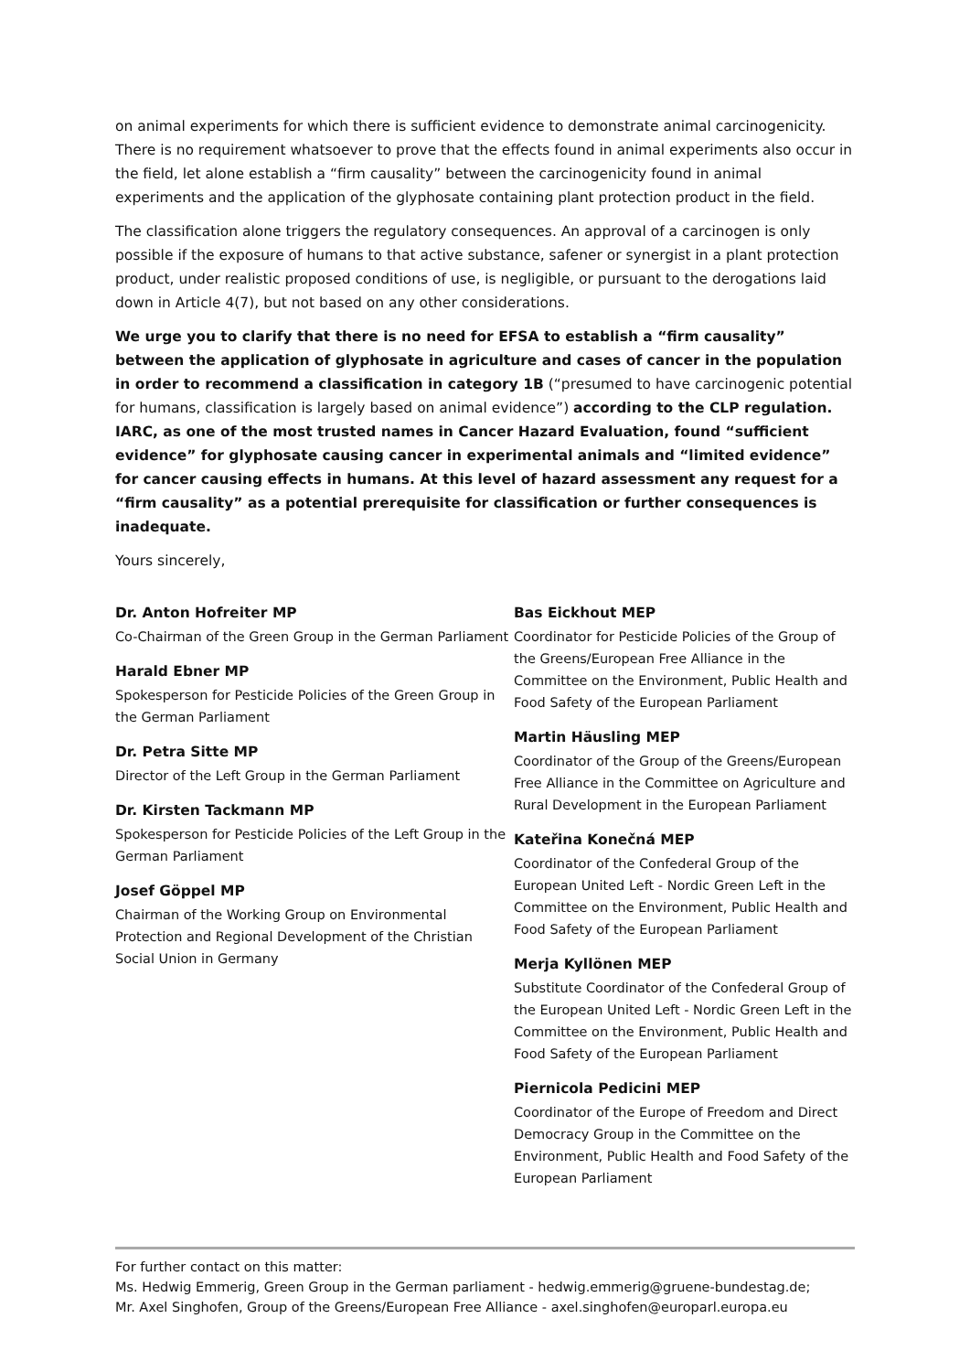on animal experiments for which there is sufficient evidence to demonstrate animal carcinogenicity. There is no requirement whatsoever to prove that the effects found in animal experiments also occur in the field, let alone establish a “firm causality” between the carcinogenicity found in animal experiments and the application of the glyphosate containing plant protection product in the field.
The classification alone triggers the regulatory consequences. An approval of a carcinogen is only possible if the exposure of humans to that active substance, safener or synergist in a plant protection product, under realistic proposed conditions of use, is negligible, or pursuant to the derogations laid down in Article 4(7), but not based on any other considerations.
We urge you to clarify that there is no need for EFSA to establish a “firm causality” between the application of glyphosate in agriculture and cases of cancer in the population in order to recommend a classification in category 1B (“presumed to have carcinogenic potential for humans, classification is largely based on animal evidence”) according to the CLP regulation. IARC, as one of the most trusted names in Cancer Hazard Evaluation, found “sufficient evidence” for glyphosate causing cancer in experimental animals and “limited evidence” for cancer causing effects in humans. At this level of hazard assessment any request for a “firm causality” as a potential prerequisite for classification or further consequences is inadequate.
Yours sincerely,
Dr. Anton Hofreiter MP
Co-Chairman of the Green Group in the German Parliament
Harald Ebner MP
Spokesperson for Pesticide Policies of the Green Group in the German Parliament
Dr. Petra Sitte MP
Director of the Left Group in the German Parliament
Dr. Kirsten Tackmann MP
Spokesperson for Pesticide Policies of the Left Group in the German Parliament
Josef Göppel MP
Chairman of the Working Group on Environmental Protection and Regional Development of the Christian Social Union in Germany
Bas Eickhout MEP
Coordinator for Pesticide Policies of the Group of the Greens/European Free Alliance in the Committee on the Environment, Public Health and Food Safety of the European Parliament
Martin Häusling MEP
Coordinator of the Group of the Greens/European Free Alliance in the Committee on Agriculture and Rural Development in the European Parliament
Kateřina Konečná MEP
Coordinator of the Confederal Group of the European United Left - Nordic Green Left in the Committee on the Environment, Public Health and Food Safety of the European Parliament
Merja Kyllönen MEP
Substitute Coordinator of the Confederal Group of the European United Left - Nordic Green Left in the Committee on the Environment, Public Health and Food Safety of the European Parliament
Piernicola Pedicini MEP
Coordinator of the Europe of Freedom and Direct Democracy Group in the Committee on the Environment, Public Health and Food Safety of the European Parliament
For further contact on this matter:
Ms. Hedwig Emmerig, Green Group in the German parliament - hedwig.emmerig@gruene-bundestag.de;
Mr. Axel Singhofen, Group of the Greens/European Free Alliance - axel.singhofen@europarl.europa.eu